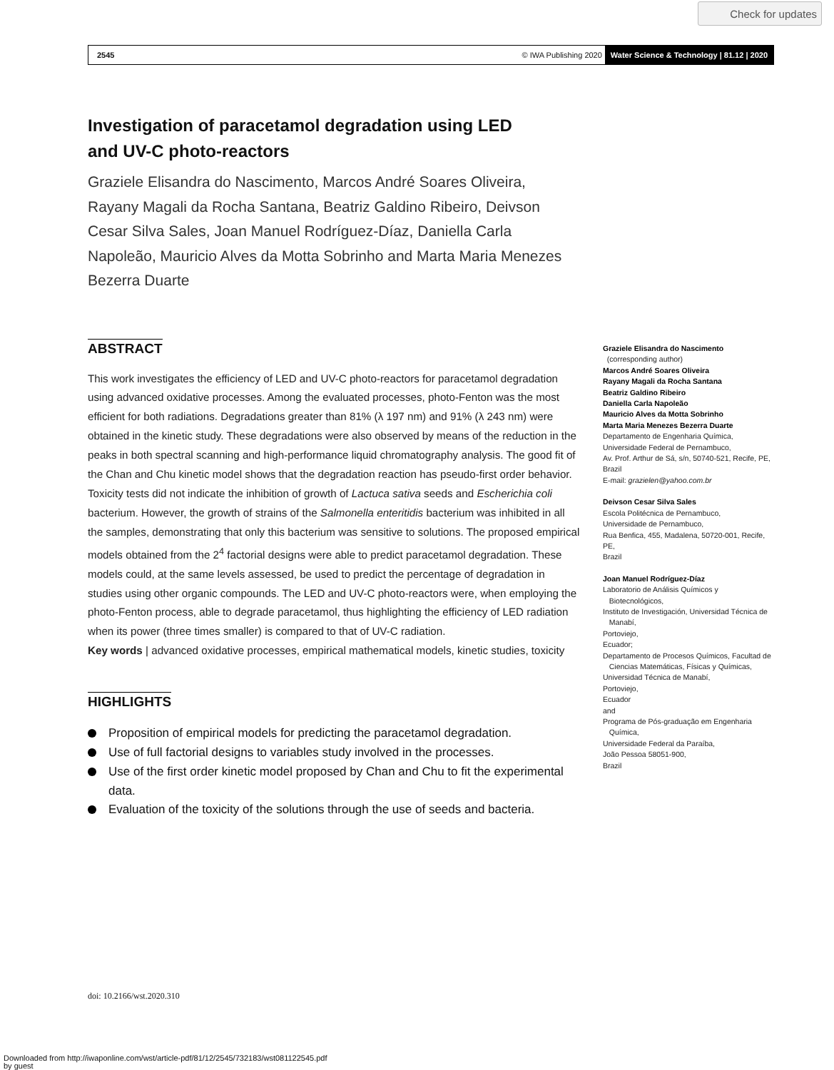Check for updates
2545 © IWA Publishing 2020 Water Science & Technology | 81.12 | 2020
Investigation of paracetamol degradation using LED
and UV-C photo-reactors
Graziele Elisandra do Nascimento, Marcos André Soares Oliveira, Rayany Magali da Rocha Santana, Beatriz Galdino Ribeiro, Deivson Cesar Silva Sales, Joan Manuel Rodríguez-Díaz, Daniella Carla Napoleão, Mauricio Alves da Motta Sobrinho and Marta Maria Menezes Bezerra Duarte
ABSTRACT
This work investigates the efficiency of LED and UV-C photo-reactors for paracetamol degradation using advanced oxidative processes. Among the evaluated processes, photo-Fenton was the most efficient for both radiations. Degradations greater than 81% (λ 197 nm) and 91% (λ 243 nm) were obtained in the kinetic study. These degradations were also observed by means of the reduction in the peaks in both spectral scanning and high-performance liquid chromatography analysis. The good fit of the Chan and Chu kinetic model shows that the degradation reaction has pseudo-first order behavior. Toxicity tests did not indicate the inhibition of growth of Lactuca sativa seeds and Escherichia coli bacterium. However, the growth of strains of the Salmonella enteritidis bacterium was inhibited in all the samples, demonstrating that only this bacterium was sensitive to solutions. The proposed empirical models obtained from the 2<sup>4</sup> factorial designs were able to predict paracetamol degradation. These models could, at the same levels assessed, be used to predict the percentage of degradation in studies using other organic compounds. The LED and UV-C photo-reactors were, when employing the photo-Fenton process, able to degrade paracetamol, thus highlighting the efficiency of LED radiation when its power (three times smaller) is compared to that of UV-C radiation.
Key words | advanced oxidative processes, empirical mathematical models, kinetic studies, toxicity
HIGHLIGHTS
Proposition of empirical models for predicting the paracetamol degradation.
Use of full factorial designs to variables study involved in the processes.
Use of the first order kinetic model proposed by Chan and Chu to fit the experimental data.
Evaluation of the toxicity of the solutions through the use of seeds and bacteria.
Graziele Elisandra do Nascimento
(corresponding author)
Marcos André Soares Oliveira
Rayany Magali da Rocha Santana
Beatriz Galdino Ribeiro
Daniella Carla Napoleão
Mauricio Alves da Motta Sobrinho
Marta Maria Menezes Bezerra Duarte
Departamento de Engenharia Química,
Universidade Federal de Pernambuco,
Av. Prof. Arthur de Sá, s/n, 50740-521, Recife, PE,
Brazil
E-mail: grazielen@yahoo.com.br
Deivson Cesar Silva Sales
Escola Politécnica de Pernambuco,
Universidade de Pernambuco,
Rua Benfica, 455, Madalena, 50720-001, Recife, PE,
Brazil
Joan Manuel Rodríguez-Díaz
Laboratorio de Análisis Químicos y
Biotecnológicos,
Instituto de Investigación, Universidad Técnica de
Manabí,
Portoviejo,
Ecuador;
Departamento de Procesos Químicos, Facultad de
Ciencias Matemáticas, Físicas y Químicas,
Universidad Técnica de Manabí,
Portoviejo,
Ecuador
and
Programa de Pós-graduação em Engenharia
Química,
Universidade Federal da Paraíba,
João Pessoa 58051-900,
Brazil
doi: 10.2166/wst.2020.310
Downloaded from http://iwaponline.com/wst/article-pdf/81/12/2545/732183/wst081122545.pdf
by guest